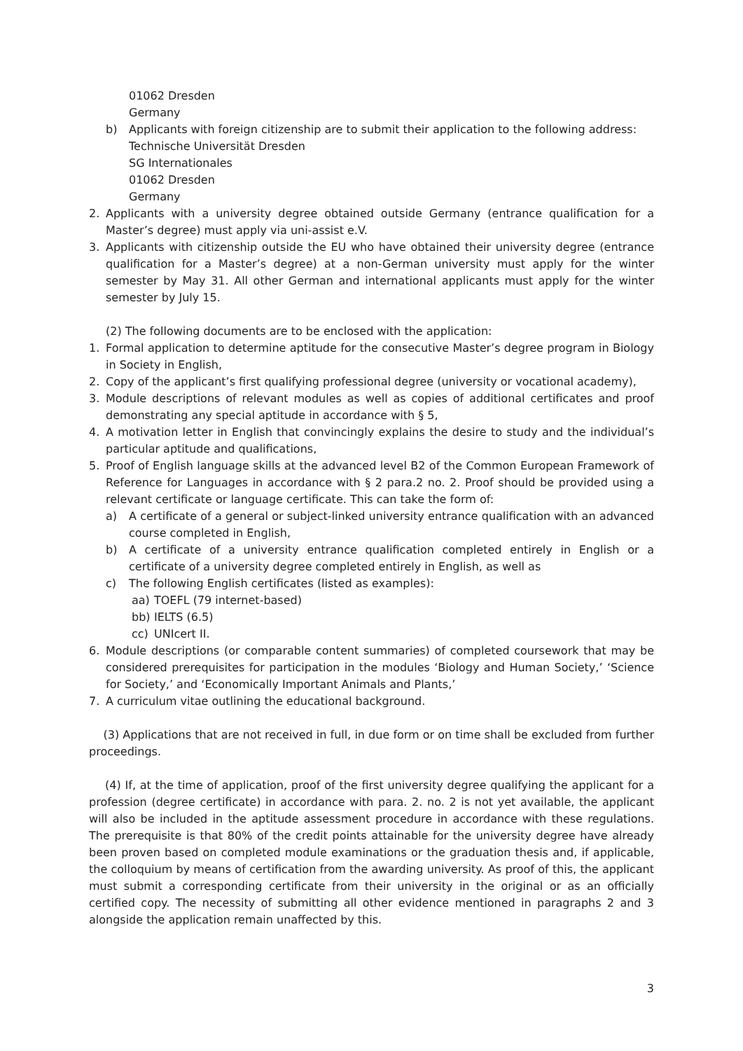01062 Dresden
Germany
b) Applicants with foreign citizenship are to submit their application to the following address:
Technische Universität Dresden
SG Internationales
01062 Dresden
Germany
2. Applicants with a university degree obtained outside Germany (entrance qualification for a Master’s degree) must apply via uni-assist e.V.
3. Applicants with citizenship outside the EU who have obtained their university degree (entrance qualification for a Master’s degree) at a non-German university must apply for the winter semester by May 31. All other German and international applicants must apply for the winter semester by July 15.
(2) The following documents are to be enclosed with the application:
1. Formal application to determine aptitude for the consecutive Master’s degree program in Biology in Society in English,
2. Copy of the applicant’s first qualifying professional degree (university or vocational academy),
3. Module descriptions of relevant modules as well as copies of additional certificates and proof demonstrating any special aptitude in accordance with § 5,
4. A motivation letter in English that convincingly explains the desire to study and the individual’s particular aptitude and qualifications,
5. Proof of English language skills at the advanced level B2 of the Common European Framework of Reference for Languages in accordance with § 2 para.2 no. 2. Proof should be provided using a relevant certificate or language certificate. This can take the form of:
a) A certificate of a general or subject-linked university entrance qualification with an advanced course completed in English,
b) A certificate of a university entrance qualification completed entirely in English or a certificate of a university degree completed entirely in English, as well as
c) The following English certificates (listed as examples):
aa) TOEFL (79 internet-based)
bb) IELTS (6.5)
cc) UNIcert II.
6. Module descriptions (or comparable content summaries) of completed coursework that may be considered prerequisites for participation in the modules ‘Biology and Human Society,’ ‘Science for Society,’ and ‘Economically Important Animals and Plants,’
7. A curriculum vitae outlining the educational background.
(3) Applications that are not received in full, in due form or on time shall be excluded from further proceedings.
(4) If, at the time of application, proof of the first university degree qualifying the applicant for a profession (degree certificate) in accordance with para. 2. no. 2 is not yet available, the applicant will also be included in the aptitude assessment procedure in accordance with these regulations. The prerequisite is that 80% of the credit points attainable for the university degree have already been proven based on completed module examinations or the graduation thesis and, if applicable, the colloquium by means of certification from the awarding university. As proof of this, the applicant must submit a corresponding certificate from their university in the original or as an officially certified copy. The necessity of submitting all other evidence mentioned in paragraphs 2 and 3 alongside the application remain unaffected by this.
3